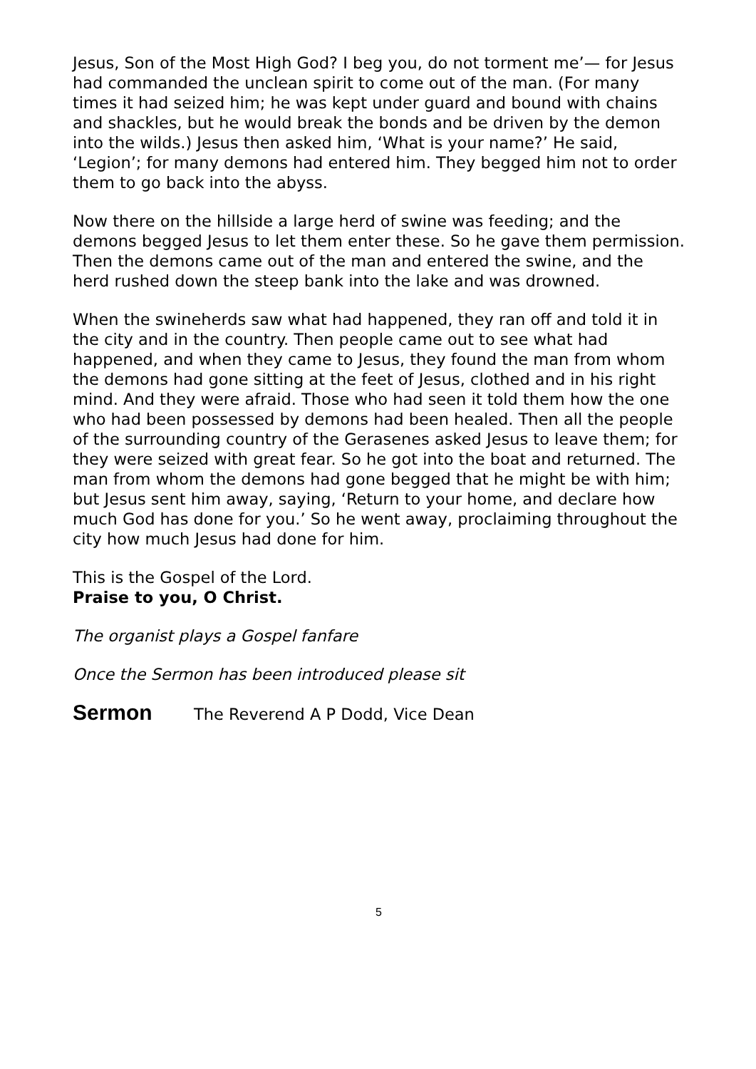Jesus, Son of the Most High God? I beg you, do not torment me’— for Jesus had commanded the unclean spirit to come out of the man. (For many times it had seized him; he was kept under guard and bound with chains and shackles, but he would break the bonds and be driven by the demon into the wilds.) Jesus then asked him, ‘What is your name?’ He said, ‘Legion’; for many demons had entered him. They begged him not to order them to go back into the abyss.
Now there on the hillside a large herd of swine was feeding; and the demons begged Jesus to let them enter these. So he gave them permission. Then the demons came out of the man and entered the swine, and the herd rushed down the steep bank into the lake and was drowned.
When the swineherds saw what had happened, they ran off and told it in the city and in the country. Then people came out to see what had happened, and when they came to Jesus, they found the man from whom the demons had gone sitting at the feet of Jesus, clothed and in his right mind. And they were afraid. Those who had seen it told them how the one who had been possessed by demons had been healed. Then all the people of the surrounding country of the Gerasenes asked Jesus to leave them; for they were seized with great fear. So he got into the boat and returned. The man from whom the demons had gone begged that he might be with him; but Jesus sent him away, saying, ‘Return to your home, and declare how much God has done for you.’ So he went away, proclaiming throughout the city how much Jesus had done for him.
This is the Gospel of the Lord.
Praise to you, O Christ.
The organist plays a Gospel fanfare
Once the Sermon has been introduced please sit
Sermon The Reverend A P Dodd, Vice Dean
5